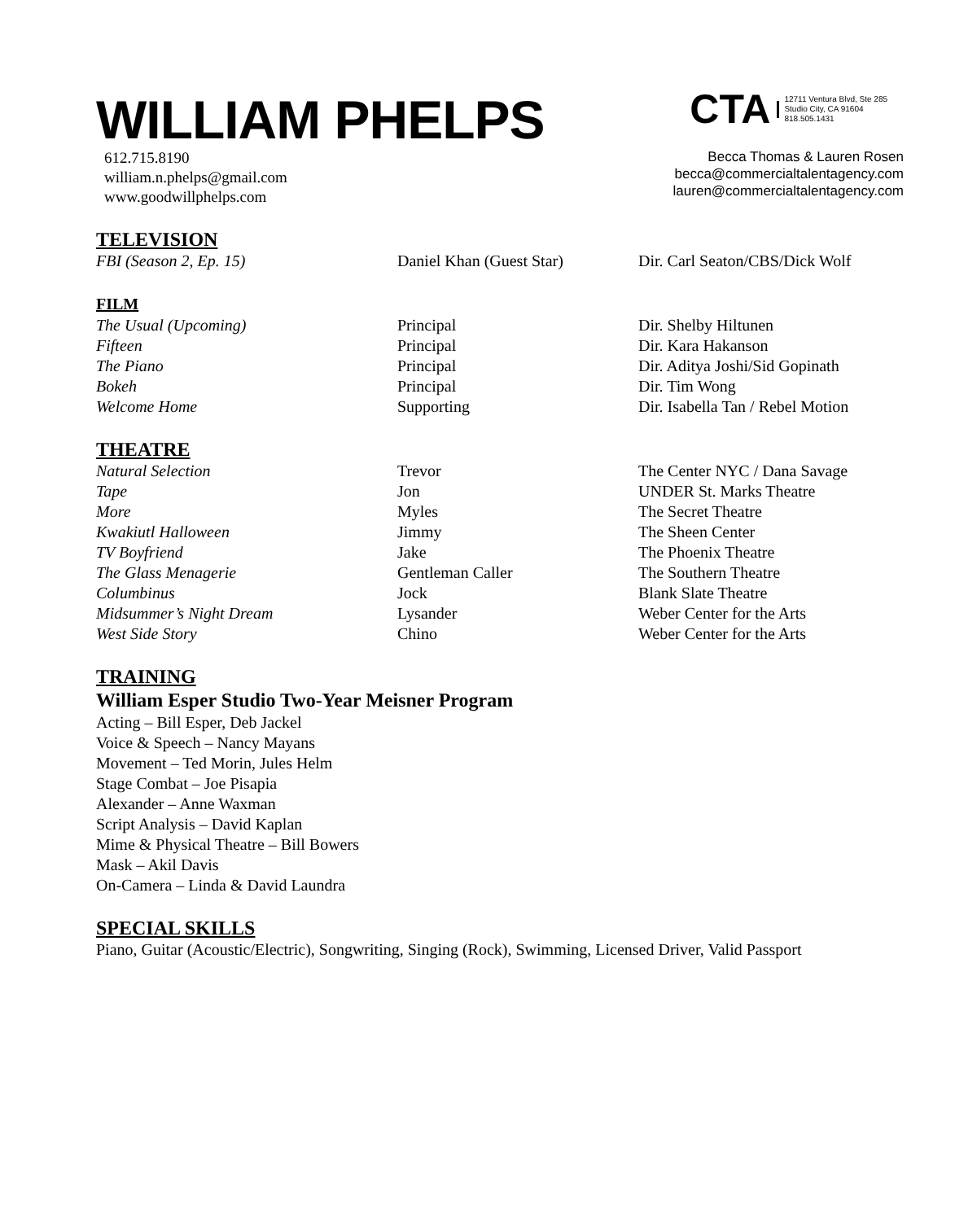WILLIAM PHELPS
612.715.8190
william.n.phelps@gmail.com
www.goodwillphelps.com
CTA 12711 Ventura Blvd, Ste 285
Studio City, CA 91604
818.505.1431
Becca Thomas & Lauren Rosen
becca@commercialtalentagency.com
lauren@commercialtalentagency.com
TELEVISION
| FBI (Season 2, Ep. 15) | Daniel Khan (Guest Star) | Dir. Carl Seaton/CBS/Dick Wolf |
FILM
| The Usual (Upcoming) | Principal | Dir. Shelby Hiltunen |
| Fifteen | Principal | Dir. Kara Hakanson |
| The Piano | Principal | Dir. Aditya Joshi/Sid Gopinath |
| Bokeh | Principal | Dir. Tim Wong |
| Welcome Home | Supporting | Dir. Isabella Tan / Rebel Motion |
THEATRE
| Natural Selection | Trevor | The Center NYC / Dana Savage |
| Tape | Jon | UNDER St. Marks Theatre |
| More | Myles | The Secret Theatre |
| Kwakiutl Halloween | Jimmy | The Sheen Center |
| TV Boyfriend | Jake | The Phoenix Theatre |
| The Glass Menagerie | Gentleman Caller | The Southern Theatre |
| Columbinus | Jock | Blank Slate Theatre |
| Midsummer’s Night Dream | Lysander | Weber Center for the Arts |
| West Side Story | Chino | Weber Center for the Arts |
TRAINING
William Esper Studio Two-Year Meisner Program
Acting – Bill Esper, Deb Jackel
Voice & Speech – Nancy Mayans
Movement – Ted Morin, Jules Helm
Stage Combat – Joe Pisapia
Alexander – Anne Waxman
Script Analysis – David Kaplan
Mime & Physical Theatre – Bill Bowers
Mask – Akil Davis
On-Camera – Linda & David Laundra
SPECIAL SKILLS
Piano, Guitar (Acoustic/Electric), Songwriting, Singing (Rock), Swimming, Licensed Driver, Valid Passport